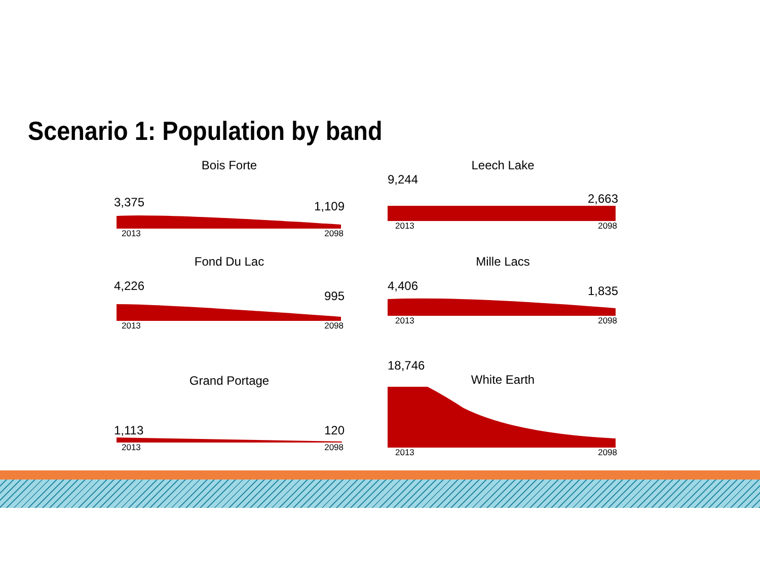Scenario 1: Population by band
Bois Forte
3,375 1,109
2013 2098
Leech Lake
9,244 2,663
2013 2098
Fond Du Lac
4,226 995
2013 2098
Mille Lacs
4,406 1,835
2013 2098
Grand Portage
1,113 120
2013 2098
18,746
White Earth
2013 2098